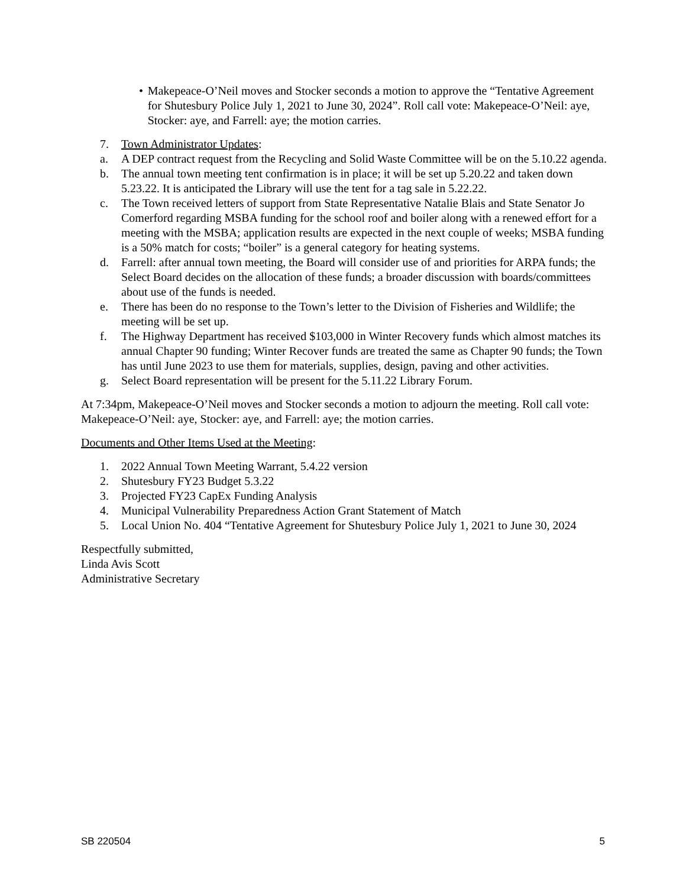• Makepeace-O’Neil moves and Stocker seconds a motion to approve the “Tentative Agreement for Shutesbury Police July 1, 2021 to June 30, 2024”. Roll call vote: Makepeace-O’Neil: aye, Stocker: aye, and Farrell: aye; the motion carries.
7. Town Administrator Updates:
a. A DEP contract request from the Recycling and Solid Waste Committee will be on the 5.10.22 agenda.
b. The annual town meeting tent confirmation is in place; it will be set up 5.20.22 and taken down 5.23.22. It is anticipated the Library will use the tent for a tag sale in 5.22.22.
c. The Town received letters of support from State Representative Natalie Blais and State Senator Jo Comerford regarding MSBA funding for the school roof and boiler along with a renewed effort for a meeting with the MSBA; application results are expected in the next couple of weeks; MSBA funding is a 50% match for costs; “boiler” is a general category for heating systems.
d. Farrell: after annual town meeting, the Board will consider use of and priorities for ARPA funds; the Select Board decides on the allocation of these funds; a broader discussion with boards/committees about use of the funds is needed.
e. There has been do no response to the Town’s letter to the Division of Fisheries and Wildlife; the meeting will be set up.
f. The Highway Department has received $103,000 in Winter Recovery funds which almost matches its annual Chapter 90 funding; Winter Recover funds are treated the same as Chapter 90 funds; the Town has until June 2023 to use them for materials, supplies, design, paving and other activities.
g. Select Board representation will be present for the 5.11.22 Library Forum.
At 7:34pm, Makepeace-O’Neil moves and Stocker seconds a motion to adjourn the meeting. Roll call vote: Makepeace-O’Neil: aye, Stocker: aye, and Farrell: aye; the motion carries.
Documents and Other Items Used at the Meeting:
1. 2022 Annual Town Meeting Warrant, 5.4.22 version
2. Shutesbury FY23 Budget 5.3.22
3. Projected FY23 CapEx Funding Analysis
4. Municipal Vulnerability Preparedness Action Grant Statement of Match
5. Local Union No. 404 “Tentative Agreement for Shutesbury Police July 1, 2021 to June 30, 2024
Respectfully submitted,
Linda Avis Scott
Administrative Secretary
SB 220504 5